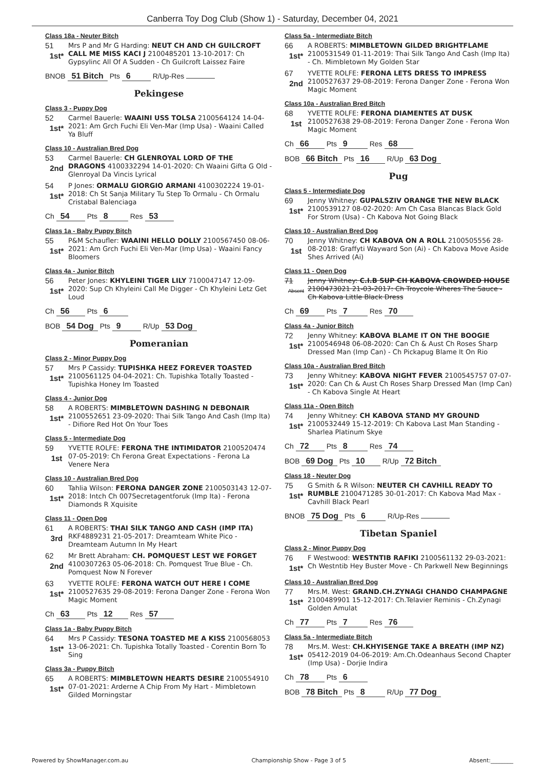Canberra Toy Dog Club (Show 1) - Saturday, December 04, 2021
Class 18a - Neuter Bitch
51
1st*
Mrs P and Mr G Harding: NEUT CH AND CH GUILCROFT CALL ME MISS KACI J 2100485201 13-10-2017: Ch Gypsylinc All Of A Sudden - Ch Guilcroft Laissez Faire
BNOB 51 Bitch Pts 6 R/Up-Res
Pekingese
Class 3 - Puppy Dog
52
1st*
Carmel Bauerle: WAAINI USS TOLSA 2100564124 14-04-2021: Am Grch Fuchi Eli Ven-Mar (Imp Usa) - Waaini Called Ya Bluff
Class 10 - Australian Bred Dog
53
2nd
Carmel Bauerle: CH GLENROYAL LORD OF THE DRAGONS 4100332294 14-01-2020: Ch Waaini Gifta G Old - Glenroyal Da Vincis Lyrical
54
1st*
P Jones: ORMALU GIORGIO ARMANI 4100302224 19-01-2018: Ch St Sanja Military Tu Step To Ormalu - Ch Ormalu Cristabal Balenciaga
Ch 54 Pts 8 Res 53
Class 1a - Baby Puppy Bitch
55
1st*
P&M Schaufler: WAAINI HELLO DOLLY 2100567450 08-06-2021: Am Grch Fuchi Eli Ven-Mar (Imp Usa) - Waaini Fancy Bloomers
Class 4a - Junior Bitch
56
1st*
Peter Jones: KHYLEINI TIGER LILY 7100047147 12-09-2020: Sup Ch Khyleini Call Me Digger - Ch Khyleini Letz Get Loud
Ch 56 Pts 6
BOB 54 Dog Pts 9 R/Up 53 Dog
Pomeranian
Class 2 - Minor Puppy Dog
57
1st*
Mrs P Cassidy: TUPISHKA HEEZ FOREVER TOASTED 2100561125 04-04-2021: Ch. Tupishka Totally Toasted - Tupishka Honey Im Toasted
Class 4 - Junior Dog
58
1st*
A ROBERTS: MIMBLETOWN DASHING N DEBONAIR 2100552651 23-09-2020: Thai Silk Tango And Cash (Imp Ita) - Difiore Red Hot On Your Toes
Class 5 - Intermediate Dog
59
1st
YVETTE ROLFE: FERONA THE INTIMIDATOR 2100520474 07-05-2019: Ch Ferona Great Expectations - Ferona La Venere Nera
Class 10 - Australian Bred Dog
60
1st*
Tahlia Wilson: FERONA DANGER ZONE 2100503143 12-07-2018: Intch Ch 007Secretagentforuk (Imp Ita) - Ferona Diamonds R Xquisite
Class 11 - Open Dog
61
3rd
A ROBERTS: THAI SILK TANGO AND CASH (IMP ITA) RKF4889231 21-05-2017: Dreamteam White Pico - Dreamteam Autumn In My Heart
62
2nd
Mr Brett Abraham: CH. POMQUEST LEST WE FORGET 4100307263 05-06-2018: Ch. Pomquest True Blue - Ch. Pomquest Now N Forever
63
1st*
YVETTE ROLFE: FERONA WATCH OUT HERE I COME 2100527635 29-08-2019: Ferona Danger Zone - Ferona Won Magic Moment
Ch 63 Pts 12 Res 57
Class 1a - Baby Puppy Bitch
64
1st*
Mrs P Cassidy: TESONA TOASTED ME A KISS 2100568053 13-06-2021: Ch. Tupishka Totally Toasted - Corentin Born To Sing
Class 3a - Puppy Bitch
65
1st*
A ROBERTS: MIMBLETOWN HEARTS DESIRE 2100554910 07-01-2021: Arderne A Chip From My Hart - Mimbletown Gilded Morningstar
Class 5a - Intermediate Bitch
66
1st*
A ROBERTS: MIMBLETOWN GILDED BRIGHTFLAME 2100531549 01-11-2019: Thai Silk Tango And Cash (Imp Ita) - Ch. Mimbletown My Golden Star
67
2nd
YVETTE ROLFE: FERONA LETS DRESS TO IMPRESS 2100527637 29-08-2019: Ferona Danger Zone - Ferona Won Magic Moment
Class 10a - Australian Bred Bitch
68
1st
YVETTE ROLFE: FERONA DIAMENTES AT DUSK 2100527638 29-08-2019: Ferona Danger Zone - Ferona Won Magic Moment
Ch 66 Pts 9 Res 68
BOB 66 Bitch Pts 16 R/Up 63 Dog
Pug
Class 5 - Intermediate Dog
69
1st*
Jenny Whitney: GUPALSZIV ORANGE THE NEW BLACK 2100539127 08-02-2020: Am Ch Casa Blancas Black Gold For Strom (Usa) - Ch Kabova Not Going Black
Class 10 - Australian Bred Dog
70
1st
Jenny Whitney: CH KABOVA ON A ROLL 2100505556 28-08-2018: Graffyti Wayward Son (Ai) - Ch Kabova Move Aside Shes Arrived (Ai)
Class 11 - Open Dog
71
Absent
Jenny Whitney: C.I.B SUP CH KABOVA CROWDED HOUSE 2100473021 21-03-2017: Ch Troycole Wheres The Sauce - Ch Kabova Little Black Dress
Ch 69 Pts 7 Res 70
Class 4a - Junior Bitch
72
1st*
Jenny Whitney: KABOVA BLAME IT ON THE BOOGIE 2100546948 06-08-2020: Can Ch & Aust Ch Roses Sharp Dressed Man (Imp Can) - Ch Pickapug Blame It On Rio
Class 10a - Australian Bred Bitch
73
1st*
Jenny Whitney: KABOVA NIGHT FEVER 2100545757 07-07-2020: Can Ch & Aust Ch Roses Sharp Dressed Man (Imp Can) - Ch Kabova Single At Heart
Class 11a - Open Bitch
74
1st*
Jenny Whitney: CH KABOVA STAND MY GROUND 2100532449 15-12-2019: Ch Kabova Last Man Standing - Sharlea Platinum Skye
Ch 72 Pts 8 Res 74
BOB 69 Dog Pts 10 R/Up 72 Bitch
Class 18 - Neuter Dog
75
1st*
G Smith & R Wilson: NEUTER CH CAVHILL READY TO RUMBLE 2100471285 30-01-2017: Ch Kabova Mad Max - Cavhill Black Pearl
BNOB 75 Dog Pts 6 R/Up-Res
Tibetan Spaniel
Class 2 - Minor Puppy Dog
76
1st*
F Westwood: WESTNTIB RAFIKI 2100561132 29-03-2021: Ch Westntib Hey Buster Move - Ch Parkwell New Beginnings
Class 10 - Australian Bred Dog
77
1st*
Mrs.M. West: GRAND.CH.ZYNAGI CHANDO CHAMPAGNE 2100489901 15-12-2017: Ch.Telavier Reminis - Ch.Zynagi Golden Amulat
Ch 77 Pts 7 Res 76
Class 5a - Intermediate Bitch
78
1st*
Mrs.M. West: CH.KHYISENGE TAKE A BREATH (IMP NZ) 05412-2019 04-06-2019: Am.Ch.Odeanhaus Second Chapter (Imp Usa) - Dorjie Indira
Ch 78 Pts 6
BOB 78 Bitch Pts 8 R/Up 77 Dog
Powered by ShowManager.com.au Championship Show - Page 3 of 5 Absent:________